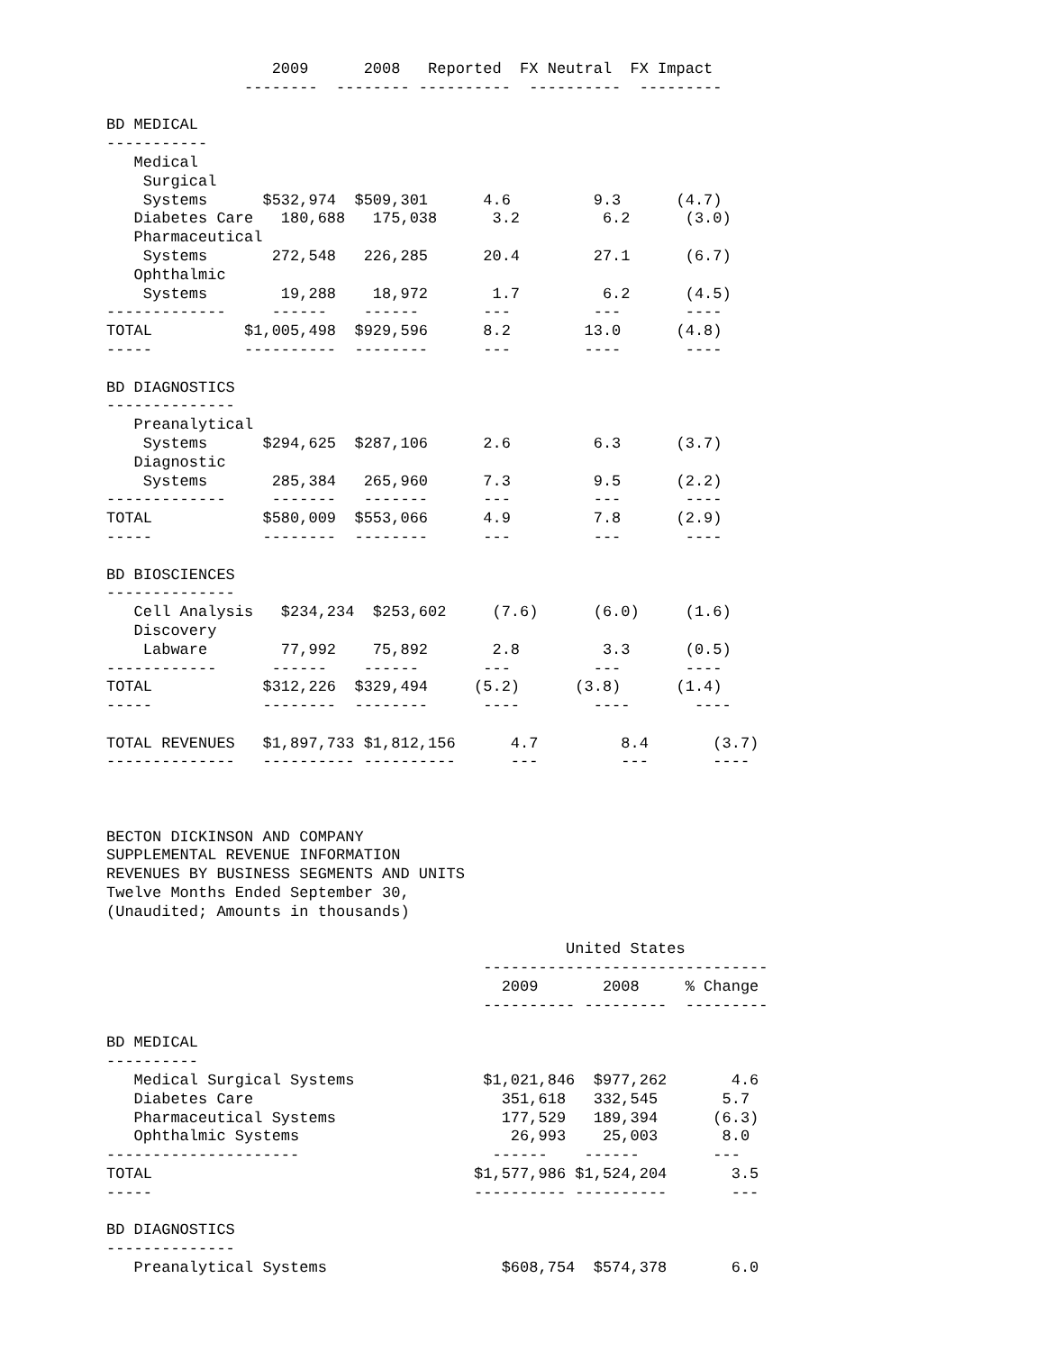2009      2008   Reported  FX Neutral  FX Impact
               --------  -------- ----------  ----------  ---------

BD MEDICAL
-----------
   Medical
    Surgical
    Systems      $532,974  $509,301      4.6         9.3      (4.7)
   Diabetes Care   180,688   175,038      3.2         6.2      (3.0)
   Pharmaceutical
    Systems       272,548   226,285      20.4        27.1      (6.7)
   Ophthalmic
    Systems        19,288    18,972       1.7         6.2      (4.5)
-------------     ------    ------       ---         ---       ----
TOTAL          $1,005,498  $929,596      8.2        13.0      (4.8)
-----          ----------  --------      ---        ----       ----

BD DIAGNOSTICS
--------------
   Preanalytical
    Systems      $294,625  $287,106      2.6         6.3      (3.7)
   Diagnostic
    Systems       285,384   265,960      7.3         9.5      (2.2)
-------------     -------   -------      ---         ---       ----
TOTAL            $580,009  $553,066      4.9         7.8      (2.9)
-----            --------  --------      ---         ---       ----

BD BIOSCIENCES
--------------
   Cell Analysis   $234,234  $253,602     (7.6)      (6.0)     (1.6)
   Discovery
    Labware        77,992    75,892       2.8         3.3      (0.5)
------------      ------    ------       ---         ---       ----
TOTAL            $312,226  $329,494     (5.2)      (3.8)      (1.4)
-----            --------  --------      ----        ----       ----

TOTAL REVENUES   $1,897,733 $1,812,156      4.7         8.4       (3.7)
--------------   ---------- ----------      ---         ---       ----



BECTON DICKINSON AND COMPANY
SUPPLEMENTAL REVENUE INFORMATION
REVENUES BY BUSINESS SEGMENTS AND UNITS
Twelve Months Ended September 30,
(Unaudited; Amounts in thousands)

                                                  United States
                                         -------------------------------
                                           2009       2008     % Change
                                         ---------- ---------  ---------

BD MEDICAL
----------
   Medical Surgical Systems              $1,021,846  $977,262       4.6
   Diabetes Care                           351,618   332,545       5.7
   Pharmaceutical Systems                  177,529   189,394      (6.3)
   Ophthalmic Systems                       26,993    25,003       8.0
---------------------                     ------    ------        ---
TOTAL                                   $1,577,986 $1,524,204       3.5
-----                                   ---------- ----------       ---

BD DIAGNOSTICS
--------------
   Preanalytical Systems                   $608,754  $574,378       6.0